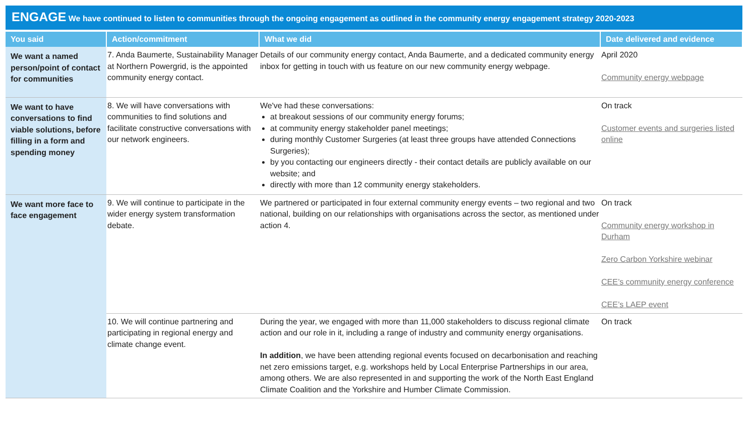ENGAGE We have continued to listen to communities through the ongoing engagement as outlined in the community energy engagement strategy 2020-2023
| You said | Action/commitment | What we did | Date delivered and evidence |
| --- | --- | --- | --- |
| We want a named person/point of contact for communities | 7. Anda Baumerte, Sustainability Manager at Northern Powergrid, is the appointed community energy contact. | Details of our community energy contact, Anda Baumerte, and a dedicated community energy inbox for getting in touch with us feature on our new community energy webpage. | April 2020 Community energy webpage |
| We want to have conversations to find viable solutions, before filling in a form and spending money | 8. We will have conversations with communities to find solutions and facilitate constructive conversations with our network engineers. | We've had these conversations: at breakout sessions of our community energy forums; at community energy stakeholder panel meetings; during monthly Customer Surgeries (at least three groups have attended Connections Surgeries); by you contacting our engineers directly - their contact details are publicly available on our website; and directly with more than 12 community energy stakeholders. | On track Customer events and surgeries listed online |
| We want more face to face engagement | 9. We will continue to participate in the wider energy system transformation debate. | We partnered or participated in four external community energy events – two regional and two national, building on our relationships with organisations across the sector, as mentioned under action 4. | On track Community energy workshop in Durham Zero Carbon Yorkshire webinar CEE’s community energy conference CEE’s LAEP event |
| | 10. We will continue partnering and participating in regional energy and climate change event. | During the year, we engaged with more than 11,000 stakeholders to discuss regional climate action and our role in it, including a range of industry and community energy organisations. In addition , we have been attending regional events focused on decarbonisation and reaching net zero emissions target, e.g. workshops held by Local Enterprise Partnerships in our area, among others. We are also represented in and supporting the work of the North East England Climate Coalition and the Yorkshire and Humber Climate Commission. | On track |